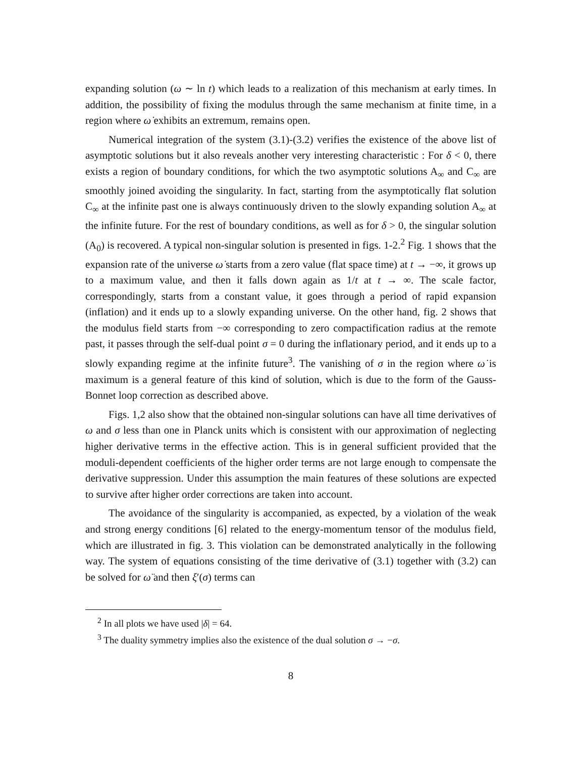expanding solution (ω ∼ ln t) which leads to a realization of this mechanism at early times. In addition, the possibility of fixing the modulus through the same mechanism at finite time, in a region where ω̇ exhibits an extremum, remains open.
Numerical integration of the system (3.1)-(3.2) verifies the existence of the above list of asymptotic solutions but it also reveals another very interesting characteristic : For δ < 0, there exists a region of boundary conditions, for which the two asymptotic solutions A<sub>∞</sub> and C<sub>∞</sub> are smoothly joined avoiding the singularity. In fact, starting from the asymptotically flat solution C<sub>∞</sub> at the infinite past one is always continuously driven to the slowly expanding solution A<sub>∞</sub> at the infinite future. For the rest of boundary conditions, as well as for δ > 0, the singular solution (A<sub>0</sub>) is recovered. A typical non-singular solution is presented in figs. 1-2.<sup>2</sup> Fig. 1 shows that the expansion rate of the universe ω̇ starts from a zero value (flat space time) at t → −∞, it grows up to a maximum value, and then it falls down again as 1/t at t → ∞. The scale factor, correspondingly, starts from a constant value, it goes through a period of rapid expansion (inflation) and it ends up to a slowly expanding universe. On the other hand, fig. 2 shows that the modulus field starts from −∞ corresponding to zero compactification radius at the remote past, it passes through the self-dual point σ = 0 during the inflationary period, and it ends up to a slowly expanding regime at the infinite future<sup>3</sup>. The vanishing of σ in the region where ω̇ is maximum is a general feature of this kind of solution, which is due to the form of the Gauss-Bonnet loop correction as described above.
Figs. 1,2 also show that the obtained non-singular solutions can have all time derivatives of ω and σ less than one in Planck units which is consistent with our approximation of neglecting higher derivative terms in the effective action. This is in general sufficient provided that the moduli-dependent coefficients of the higher order terms are not large enough to compensate the derivative suppression. Under this assumption the main features of these solutions are expected to survive after higher order corrections are taken into account.
The avoidance of the singularity is accompanied, as expected, by a violation of the weak and strong energy conditions [6] related to the energy-momentum tensor of the modulus field, which are illustrated in fig. 3. This violation can be demonstrated analytically in the following way. The system of equations consisting of the time derivative of (3.1) together with (3.2) can be solved for ω̈ and then ξ′(σ) terms can
<sup>2</sup> In all plots we have used |δ| = 64.
<sup>3</sup> The duality symmetry implies also the existence of the dual solution σ → −σ.
8